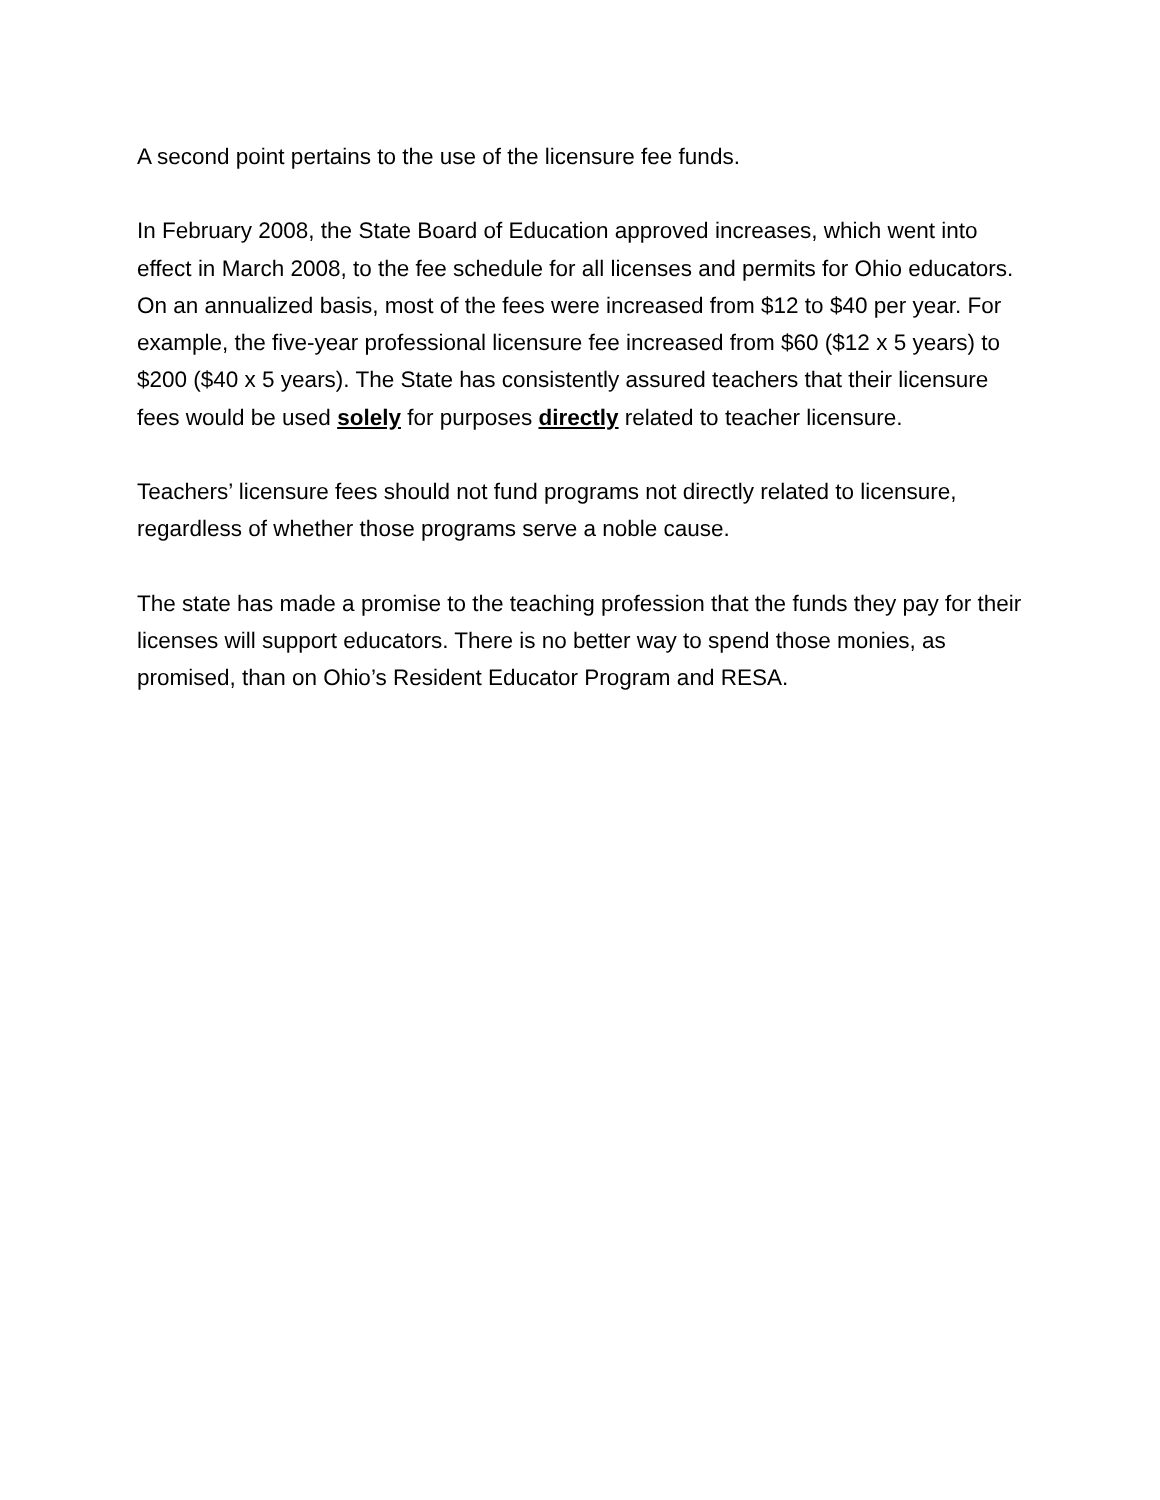A second point pertains to the use of the licensure fee funds.
In February 2008, the State Board of Education approved increases, which went into effect in March 2008, to the fee schedule for all licenses and permits for Ohio educators. On an annualized basis, most of the fees were increased from $12 to $40 per year. For example, the five-year professional licensure fee increased from $60 ($12 x 5 years) to $200 ($40 x 5 years). The State has consistently assured teachers that their licensure fees would be used solely for purposes directly related to teacher licensure.
Teachers’ licensure fees should not fund programs not directly related to licensure, regardless of whether those programs serve a noble cause.
The state has made a promise to the teaching profession that the funds they pay for their licenses will support educators. There is no better way to spend those monies, as promised, than on Ohio’s Resident Educator Program and RESA.